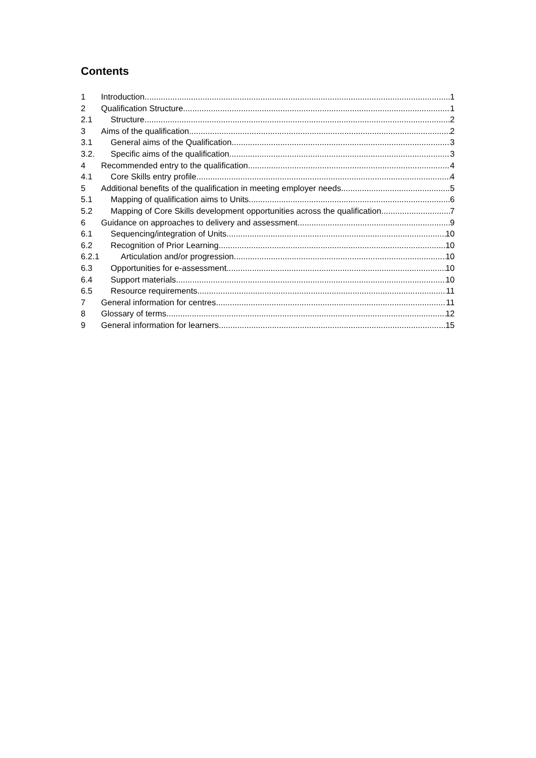Contents
1 Introduction 1
2 Qualification Structure 1
2.1 Structure 2
3 Aims of the qualification 2
3.1 General aims of the Qualification 3
3.2. Specific aims of the qualification 3
4 Recommended entry to the qualification 4
4.1 Core Skills entry profile 4
5 Additional benefits of the qualification in meeting employer needs 5
5.1 Mapping of qualification aims to Units 6
5.2 Mapping of Core Skills development opportunities across the qualification 7
6 Guidance on approaches to delivery and assessment 9
6.1 Sequencing/integration of Units 10
6.2 Recognition of Prior Learning 10
6.2.1 Articulation and/or progression 10
6.3 Opportunities for e-assessment 10
6.4 Support materials 10
6.5 Resource requirements 11
7 General information for centres 11
8 Glossary of terms 12
9 General information for learners 15